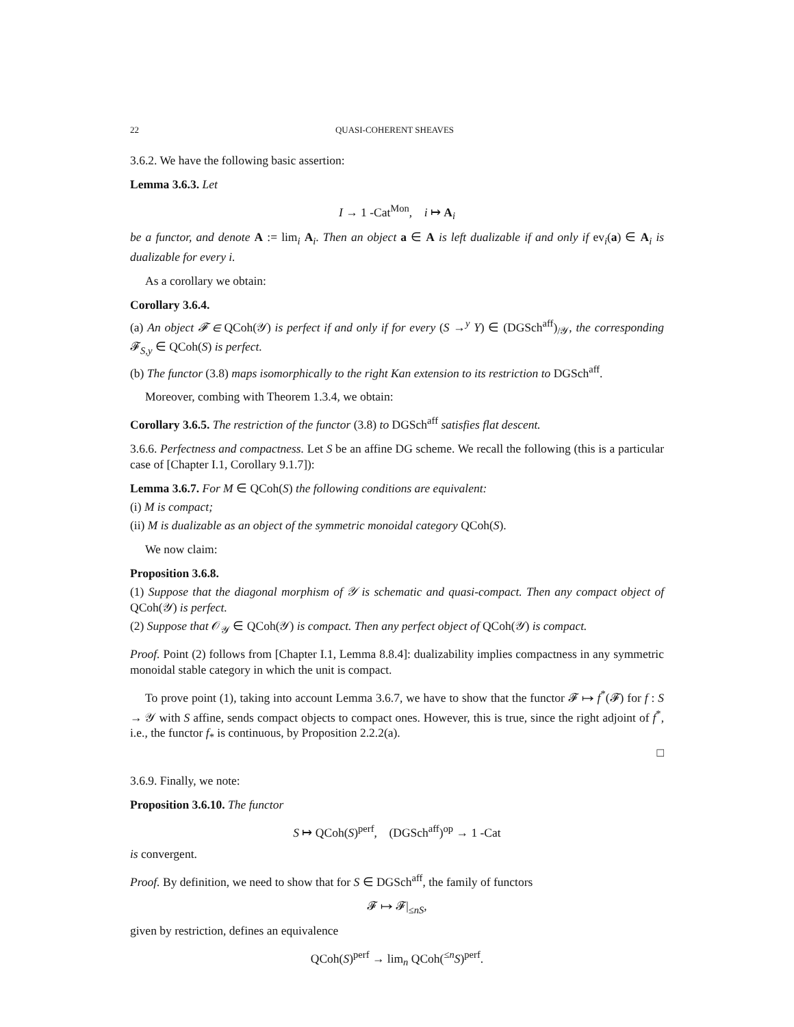22 QUASI-COHERENT SHEAVES
3.6.2. We have the following basic assertion:
Lemma 3.6.3. Let
I → 1 -Cat<sup>Mon</sup>, i ↦ A<sub>i</sub>
be a functor, and denote A := lim<sub>i</sub> A<sub>i</sub>. Then an object a ∈ A is left dualizable if and only if ev<sub>i</sub>(a) ∈ A<sub>i</sub> is dualizable for every i.
As a corollary we obtain:
Corollary 3.6.4.
(a) An object 𝓕 ∈ QCoh(𝒴) is perfect if and only if for every (S →<sup>y</sup> Y) ∈ (DGSch<sup>aff</sup>)<sub>/𝒴</sub>, the corresponding 𝓕<sub>S,y</sub> ∈ QCoh(S) is perfect.
(b) The functor (3.8) maps isomorphically to the right Kan extension to its restriction to DGSch<sup>aff</sup>.
Moreover, combing with Theorem 1.3.4, we obtain:
Corollary 3.6.5. The restriction of the functor (3.8) to DGSch<sup>aff</sup> satisfies flat descent.
3.6.6. Perfectness and compactness. Let S be an affine DG scheme. We recall the following (this is a particular case of [Chapter I.1, Corollary 9.1.7]):
Lemma 3.6.7. For M ∈ QCoh(S) the following conditions are equivalent:
(i) M is compact;
(ii) M is dualizable as an object of the symmetric monoidal category QCoh(S).
We now claim:
Proposition 3.6.8.
(1) Suppose that the diagonal morphism of 𝒴 is schematic and quasi-compact. Then any compact object of QCoh(𝒴) is perfect.
(2) Suppose that 𝒪<sub>𝒴</sub> ∈ QCoh(𝒴) is compact. Then any perfect object of QCoh(𝒴) is compact.
Proof. Point (2) follows from [Chapter I.1, Lemma 8.8.4]: dualizability implies compactness in any symmetric monoidal stable category in which the unit is compact.
To prove point (1), taking into account Lemma 3.6.7, we have to show that the functor 𝓕 ↦ f<sup>*</sup>(𝓕) for f : S → 𝒴 with S affine, sends compact objects to compact ones. However, this is true, since the right adjoint of f<sup>*</sup>, i.e., the functor f<sub>*</sub> is continuous, by Proposition 2.2.2(a).
□
3.6.9. Finally, we note:
Proposition 3.6.10. The functor
S ↦ QCoh(S)<sup>perf</sup>, (DGSch<sup>aff</sup>)<sup>op</sup> → 1 -Cat
is convergent.
Proof. By definition, we need to show that for S ∈ DGSch<sup>aff</sup>, the family of functors
𝓕 ↦ 𝓕|<sub>≤nS</sub>,
given by restriction, defines an equivalence
QCoh(S)<sup>perf</sup> → lim<sub>n</sub> QCoh(<sup>≤n</sup>S)<sup>perf</sup>.